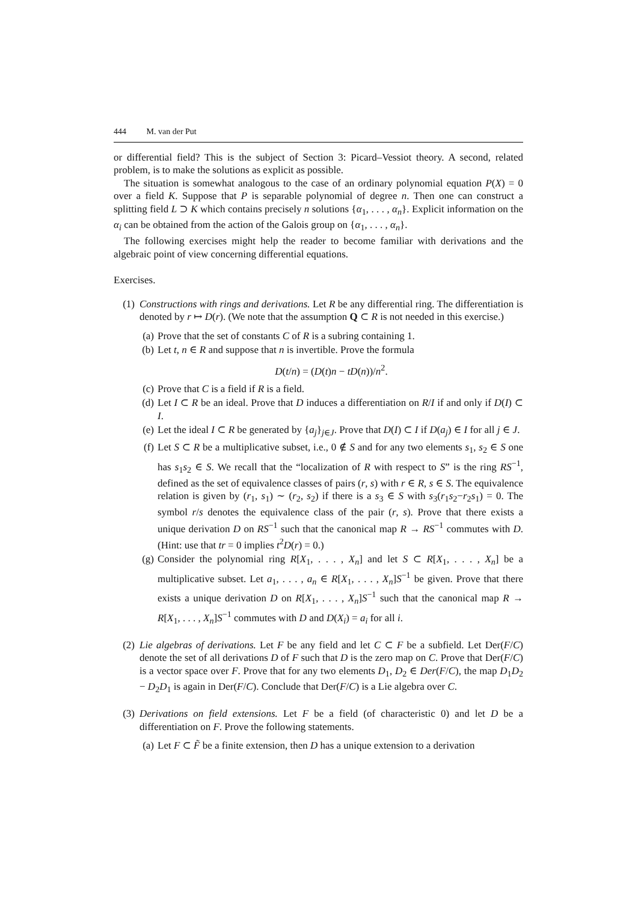444 M. van der Put
or differential field? This is the subject of Section 3: Picard–Vessiot theory. A second, related problem, is to make the solutions as explicit as possible.
The situation is somewhat analogous to the case of an ordinary polynomial equation P(X) = 0 over a field K. Suppose that P is separable polynomial of degree n. Then one can construct a splitting field L ⊃ K which contains precisely n solutions {α<sub>1</sub>, . . . , α<sub>n</sub>}. Explicit information on the α<sub>i</sub> can be obtained from the action of the Galois group on {α<sub>1</sub>, . . . , α<sub>n</sub>}.
The following exercises might help the reader to become familiar with derivations and the algebraic point of view concerning differential equations.
Exercises.
(1) Constructions with rings and derivations. Let R be any differential ring. The differentiation is denoted by r ↦ D(r). (We note that the assumption Q ⊂ R is not needed in this exercise.)
(a)
Prove that the set of constants C of R is a subring containing 1.
(b)
Let t, n ∈ R and suppose that n is invertible. Prove the formula
D(t/n) = (D(t)n − tD(n))/n<sup>2</sup>.
(c)
Prove that C is a field if R is a field.
(d)
Let I ⊂ R be an ideal. Prove that D induces a differentiation on R/I if and only if D(I) ⊂ I.
(e)
Let the ideal I ⊂ R be generated by {a<sub>j</sub>}<sub>j∈J</sub>. Prove that D(I) ⊂ I if D(a<sub>j</sub>) ∈ I for all j ∈ J.
(f)
Let S ⊂ R be a multiplicative subset, i.e., 0 ∉ S and for any two elements s<sub>1</sub>, s<sub>2</sub> ∈ S one has s<sub>1</sub>s<sub>2</sub> ∈ S. We recall that the “localization of R with respect to S” is the ring RS<sup>−1</sup>, defined as the set of equivalence classes of pairs (r, s) with r ∈ R, s ∈ S. The equivalence relation is given by (r<sub>1</sub>, s<sub>1</sub>) ∼ (r<sub>2</sub>, s<sub>2</sub>) if there is a s<sub>3</sub> ∈ S with s<sub>3</sub>(r<sub>1</sub>s<sub>2</sub>−r<sub>2</sub>s<sub>1</sub>) = 0. The symbol r/s denotes the equivalence class of the pair (r, s). Prove that there exists a unique derivation D on RS<sup>−1</sup> such that the canonical map R → RS<sup>−1</sup> commutes with D. (Hint: use that tr = 0 implies t<sup>2</sup>D(r) = 0.)
(g)
Consider the polynomial ring R[X<sub>1</sub>, . . . , X<sub>n</sub>] and let S ⊂ R[X<sub>1</sub>, . . . , X<sub>n</sub>] be a multiplicative subset. Let a<sub>1</sub>, . . . , a<sub>n</sub> ∈ R[X<sub>1</sub>, . . . , X<sub>n</sub>]S<sup>−1</sup> be given. Prove that there exists a unique derivation D on R[X<sub>1</sub>, . . . , X<sub>n</sub>]S<sup>−1</sup> such that the canonical map R → R[X<sub>1</sub>, . . . , X<sub>n</sub>]S<sup>−1</sup> commutes with D and D(X<sub>i</sub>) = a<sub>i</sub> for all i.
(2) Lie algebras of derivations. Let F be any field and let C ⊂ F be a subfield. Let Der(F/C) denote the set of all derivations D of F such that D is the zero map on C. Prove that Der(F/C) is a vector space over F. Prove that for any two elements D<sub>1</sub>, D<sub>2</sub> ∈ Der(F/C), the map D<sub>1</sub>D<sub>2</sub> − D<sub>2</sub>D<sub>1</sub> is again in Der(F/C). Conclude that Der(F/C) is a Lie algebra over C.
(3) Derivations on field extensions. Let F be a field (of characteristic 0) and let D be a differentiation on F. Prove the following statements.
(a)
Let F ⊂ F̃ be a finite extension, then D has a unique extension to a derivation